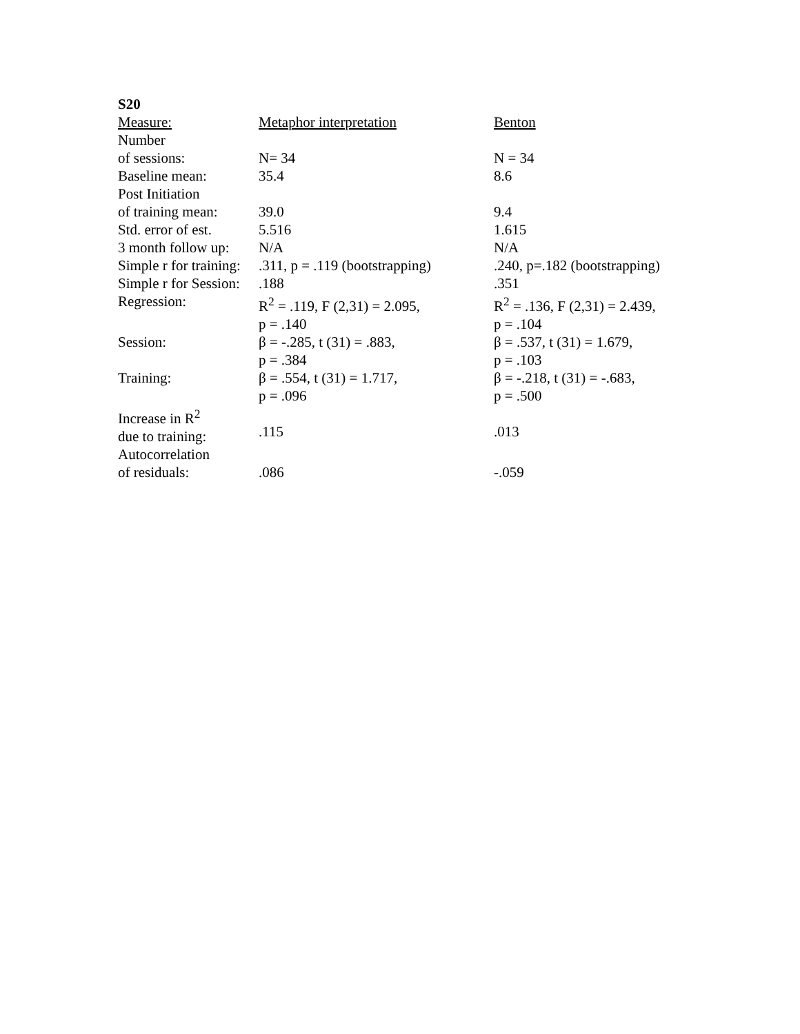S20
| Measure: | Metaphor interpretation | Benton |
| Number of sessions: | N= 34 | N = 34 |
| Baseline mean: | 35.4 | 8.6 |
| Post Initiation of training mean: | 39.0 | 9.4 |
| Std. error of est. | 5.516 | 1.615 |
| 3 month follow up: | N/A | N/A |
| Simple r for training: | .311, p = .119 (bootstrapping) | .240, p=.182 (bootstrapping) |
| Simple r for Session: | .188 | .351 |
| Regression: | R<sup>2</sup> = .119, F (2,31) = 2.095, p = .140 | R<sup>2</sup> = .136, F (2,31) = 2.439, p = .104 |
| Session: | β = -.285, t (31) = .883, p = .384 | β = .537, t (31) = 1.679, p = .103 |
| Training: | β = .554, t (31) = 1.717, p = .096 | β = -.218, t (31) = -.683, p = .500 |
| Increase in R<sup>2</sup> due to training: | .115 | .013 |
| Autocorrelation of residuals: | .086 | -.059 |